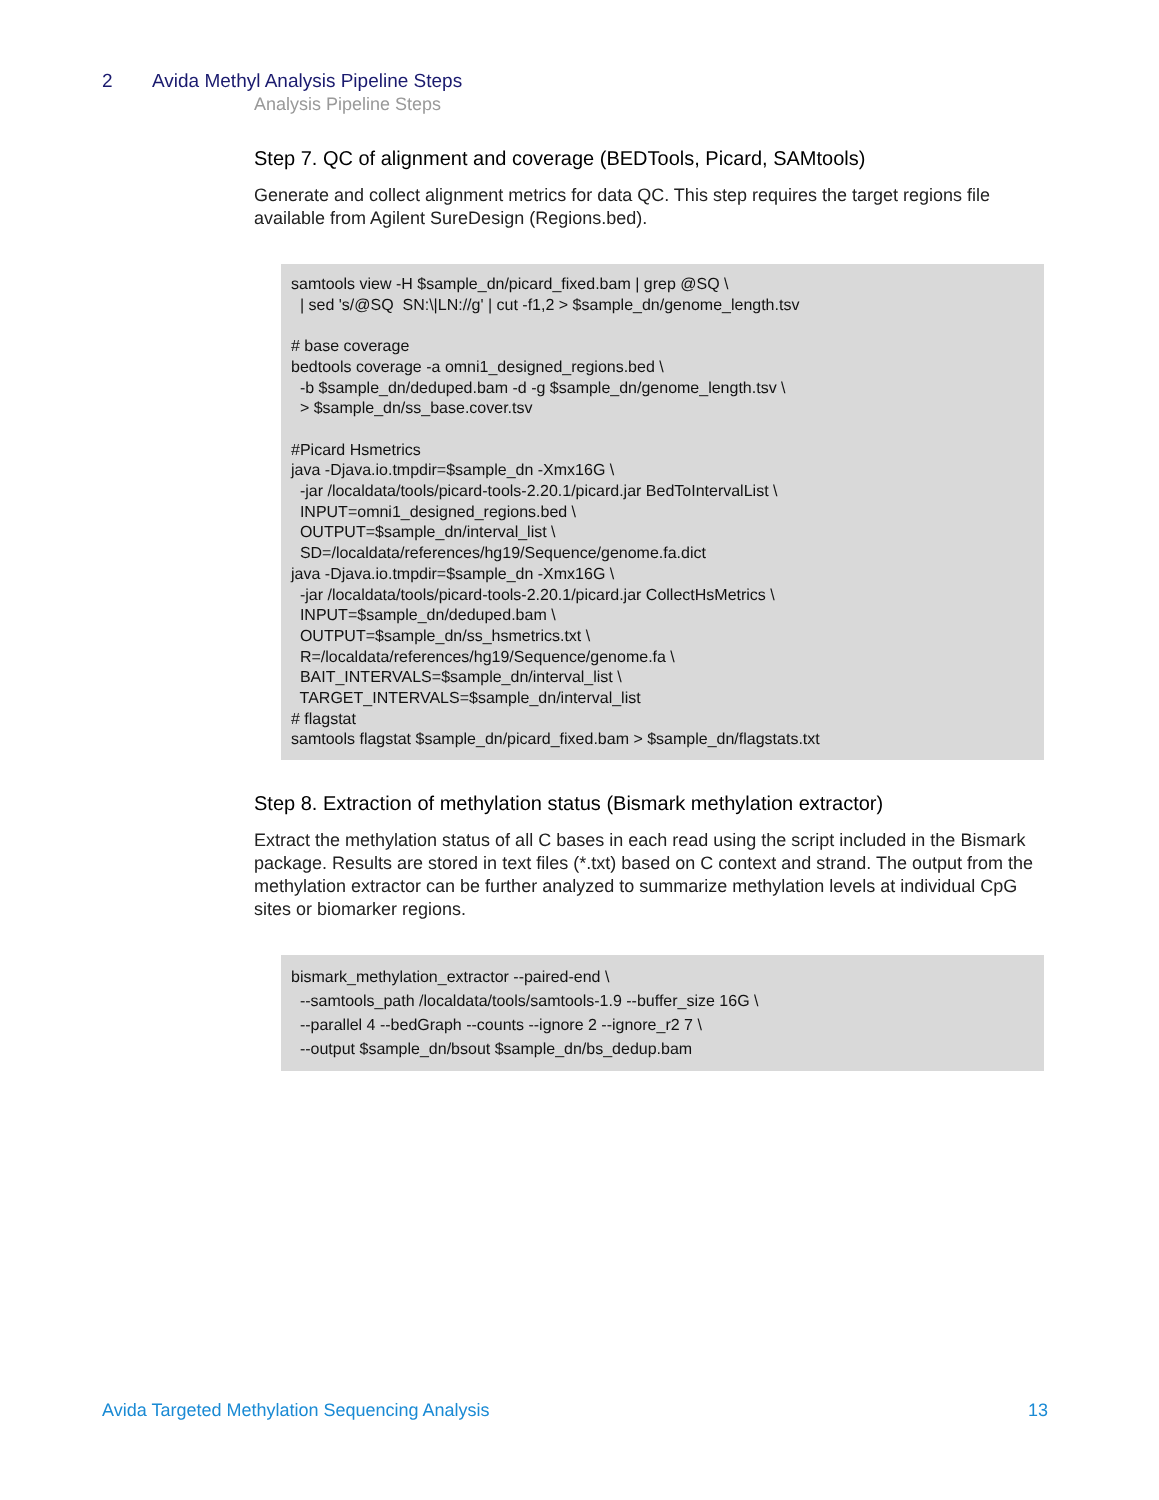2 Avida Methyl Analysis Pipeline Steps
Analysis Pipeline Steps
Step 7. QC of alignment and coverage (BEDTools, Picard, SAMtools)
Generate and collect alignment metrics for data QC. This step requires the target regions file available from Agilent SureDesign (Regions.bed).
samtools view -H $sample_dn/picard_fixed.bam | grep @SQ \
  | sed 's/@SQ  SN:\|LN://g' | cut -f1,2 > $sample_dn/genome_length.tsv

# base coverage
bedtools coverage -a omni1_designed_regions.bed \
  -b $sample_dn/deduped.bam -d -g $sample_dn/genome_length.tsv \
  > $sample_dn/ss_base.cover.tsv

#Picard Hsmetrics
java -Djava.io.tmpdir=$sample_dn -Xmx16G \
  -jar /localdata/tools/picard-tools-2.20.1/picard.jar BedToIntervalList \
  INPUT=omni1_designed_regions.bed \
  OUTPUT=$sample_dn/interval_list \
  SD=/localdata/references/hg19/Sequence/genome.fa.dict
java -Djava.io.tmpdir=$sample_dn -Xmx16G \
  -jar /localdata/tools/picard-tools-2.20.1/picard.jar CollectHsMetrics \
  INPUT=$sample_dn/deduped.bam \
  OUTPUT=$sample_dn/ss_hsmetrics.txt \
  R=/localdata/references/hg19/Sequence/genome.fa \
  BAIT_INTERVALS=$sample_dn/interval_list \
  TARGET_INTERVALS=$sample_dn/interval_list
# flagstat
samtools flagstat $sample_dn/picard_fixed.bam > $sample_dn/flagstats.txt
Step 8. Extraction of methylation status (Bismark methylation extractor)
Extract the methylation status of all C bases in each read using the script included in the Bismark package. Results are stored in text files (*.txt) based on C context and strand. The output from the methylation extractor can be further analyzed to summarize methylation levels at individual CpG sites or biomarker regions.
bismark_methylation_extractor --paired-end \
  --samtools_path /localdata/tools/samtools-1.9 --buffer_size 16G \
  --parallel 4 --bedGraph --counts --ignore 2 --ignore_r2 7 \
  --output $sample_dn/bsout $sample_dn/bs_dedup.bam
Avida Targeted Methylation Sequencing Analysis 13